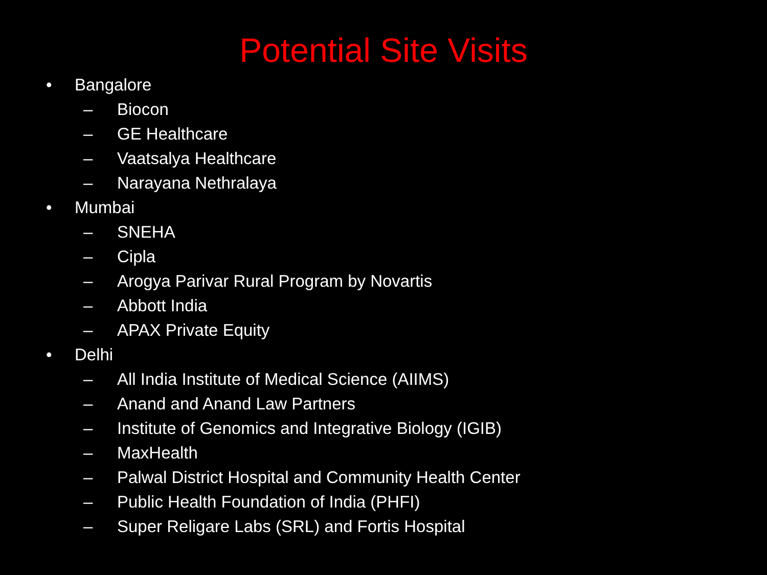Potential Site Visits
• Bangalore
– Biocon
– GE Healthcare
– Vaatsalya Healthcare
– Narayana Nethralaya
• Mumbai
– SNEHA
– Cipla
– Arogya Parivar Rural Program by Novartis
– Abbott India
– APAX Private Equity
• Delhi
– All India Institute of Medical Science (AIIMS)
– Anand and Anand Law Partners
– Institute of Genomics and Integrative Biology (IGIB)
– MaxHealth
– Palwal District Hospital and Community Health Center
– Public Health Foundation of India (PHFI)
– Super Religare Labs (SRL) and Fortis Hospital